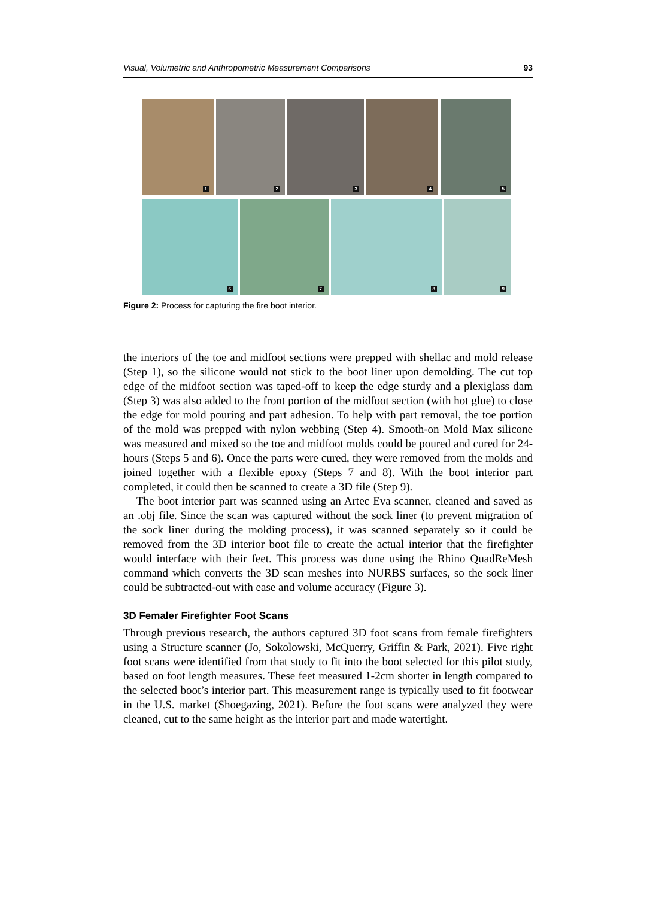Visual, Volumetric and Anthropometric Measurement Comparisons 93
1
2
3
4
5
6
7
8
9
Figure 2: Process for capturing the fire boot interior.
the interiors of the toe and midfoot sections were prepped with shellac and mold release (Step 1), so the silicone would not stick to the boot liner upon demolding. The cut top edge of the midfoot section was taped-off to keep the edge sturdy and a plexiglass dam (Step 3) was also added to the front portion of the midfoot section (with hot glue) to close the edge for mold pouring and part adhesion. To help with part removal, the toe portion of the mold was prepped with nylon webbing (Step 4). Smooth-on Mold Max silicone was measured and mixed so the toe and midfoot molds could be poured and cured for 24-hours (Steps 5 and 6). Once the parts were cured, they were removed from the molds and joined together with a flexible epoxy (Steps 7 and 8). With the boot interior part completed, it could then be scanned to create a 3D file (Step 9).
The boot interior part was scanned using an Artec Eva scanner, cleaned and saved as an .obj file. Since the scan was captured without the sock liner (to prevent migration of the sock liner during the molding process), it was scanned separately so it could be removed from the 3D interior boot file to create the actual interior that the firefighter would interface with their feet. This process was done using the Rhino QuadReMesh command which converts the 3D scan meshes into NURBS surfaces, so the sock liner could be subtracted-out with ease and volume accuracy (Figure 3).
3D Femaler Firefighter Foot Scans
Through previous research, the authors captured 3D foot scans from female firefighters using a Structure scanner (Jo, Sokolowski, McQuerry, Griffin & Park, 2021). Five right foot scans were identified from that study to fit into the boot selected for this pilot study, based on foot length measures. These feet measured 1-2cm shorter in length compared to the selected boot’s interior part. This measurement range is typically used to fit footwear in the U.S. market (Shoegazing, 2021). Before the foot scans were analyzed they were cleaned, cut to the same height as the interior part and made watertight.